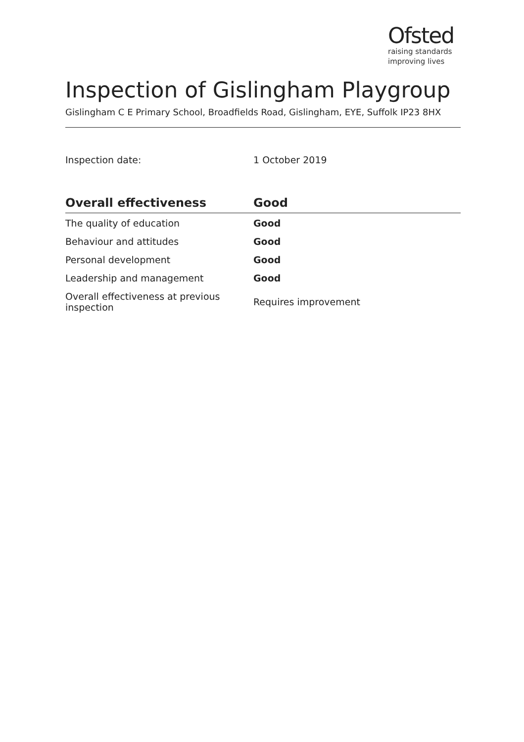Ofsted
raising standards
improving lives
Inspection of Gislingham Playgroup
Gislingham C E Primary School, Broadfields Road, Gislingham, EYE, Suffolk IP23 8HX
Inspection date: 1 October 2019
| Overall effectiveness | Good |
| --- | --- |
| The quality of education | Good |
| Behaviour and attitudes | Good |
| Personal development | Good |
| Leadership and management | Good |
| Overall effectiveness at previous inspection | Requires improvement |